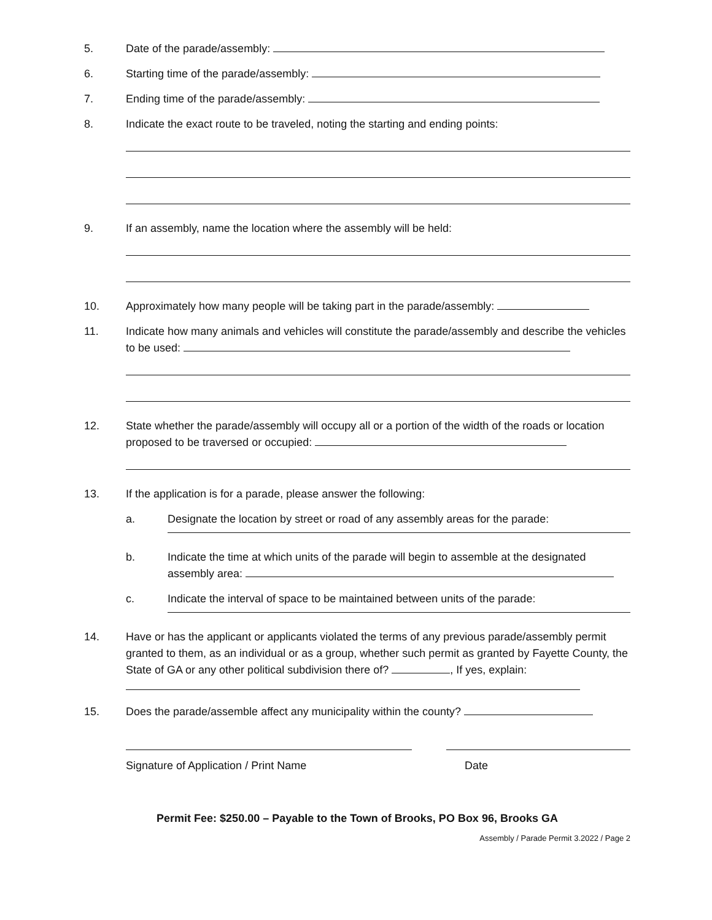5. Date of the parade/assembly:
6. Starting time of the parade/assembly:
7. Ending time of the parade/assembly:
8. Indicate the exact route to be traveled, noting the starting and ending points:
9. If an assembly, name the location where the assembly will be held:
10. Approximately how many people will be taking part in the parade/assembly:
11. Indicate how many animals and vehicles will constitute the parade/assembly and describe the vehicles to be used:
12. State whether the parade/assembly will occupy all or a portion of the width of the roads or location proposed to be traversed or occupied:
13. If the application is for a parade, please answer the following:
a. Designate the location by street or road of any assembly areas for the parade:
b. Indicate the time at which units of the parade will begin to assemble at the designated assembly area:
c. Indicate the interval of space to be maintained between units of the parade:
14. Have or has the applicant or applicants violated the terms of any previous parade/assembly permit granted to them, as an individual or as a group, whether such permit as granted by Fayette County, the State of GA or any other political subdivision there of? , If yes, explain:
15. Does the parade/assemble affect any municipality within the county?
Signature of Application / Print Name
Date
Permit Fee: $250.00 – Payable to the Town of Brooks, PO Box 96, Brooks GA
Assembly / Parade Permit 3.2022 / Page 2